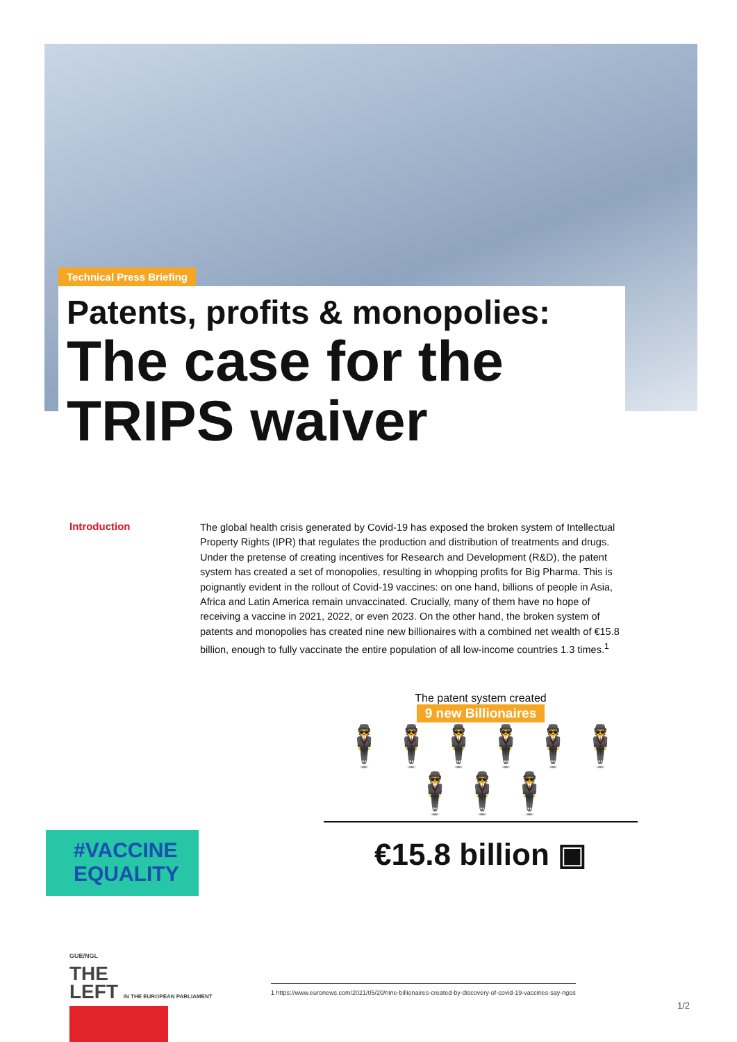Technical Press Briefing
Patents, profits & monopolies:
The case for the TRIPS waiver
Introduction
The global health crisis generated by Covid-19 has exposed the broken system of Intellectual Property Rights (IPR) that regulates the production and distribution of treatments and drugs. Under the pretense of creating incentives for Research and Development (R&D), the patent system has created a set of monopolies, resulting in whopping profits for Big Pharma. This is poignantly evident in the rollout of Covid-19 vaccines: on one hand, billions of people in Asia, Africa and Latin America remain unvaccinated. Crucially, many of them have no hope of receiving a vaccine in 2021, 2022, or even 2023. On the other hand, the broken system of patents and monopolies has created nine new billionaires with a combined net wealth of €15.8 billion, enough to fully vaccinate the entire population of all low-income countries 1.3 times.<sup>1</sup>
The patent system created
9 new Billionaires
🕴🕴🕴🕴🕴🕴🕴🕴🕴
€15.8 billion ▣
#VACCINE EQUALITY
GUE/NGL
THE
LEFT IN THE EUROPEAN PARLIAMENT
1 https://www.euronews.com/2021/05/20/nine-billionaires-created-by-discovery-of-covid-19-vaccines-say-ngos
1/2